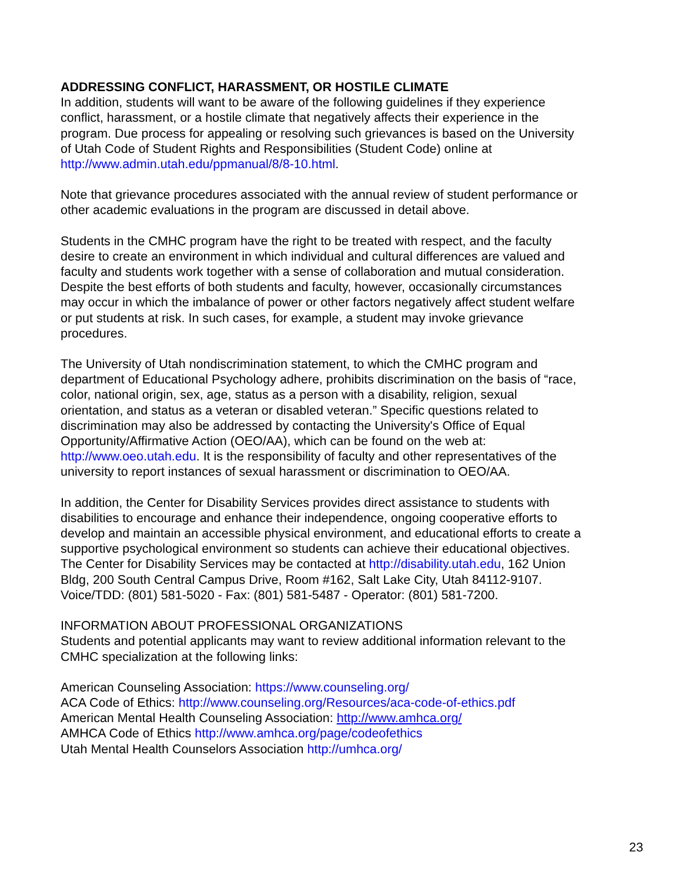ADDRESSING CONFLICT, HARASSMENT, OR HOSTILE CLIMATE
In addition, students will want to be aware of the following guidelines if they experience conflict, harassment, or a hostile climate that negatively affects their experience in the program. Due process for appealing or resolving such grievances is based on the University of Utah Code of Student Rights and Responsibilities (Student Code) online at http://www.admin.utah.edu/ppmanual/8/8-10.html.
Note that grievance procedures associated with the annual review of student performance or other academic evaluations in the program are discussed in detail above.
Students in the CMHC program have the right to be treated with respect, and the faculty desire to create an environment in which individual and cultural differences are valued and faculty and students work together with a sense of collaboration and mutual consideration. Despite the best efforts of both students and faculty, however, occasionally circumstances may occur in which the imbalance of power or other factors negatively affect student welfare or put students at risk. In such cases, for example, a student may invoke grievance procedures.
The University of Utah nondiscrimination statement, to which the CMHC program and department of Educational Psychology adhere, prohibits discrimination on the basis of “race, color, national origin, sex, age, status as a person with a disability, religion, sexual orientation, and status as a veteran or disabled veteran.” Specific questions related to discrimination may also be addressed by contacting the University's Office of Equal Opportunity/Affirmative Action (OEO/AA), which can be found on the web at: http://www.oeo.utah.edu. It is the responsibility of faculty and other representatives of the university to report instances of sexual harassment or discrimination to OEO/AA.
In addition, the Center for Disability Services provides direct assistance to students with disabilities to encourage and enhance their independence, ongoing cooperative efforts to develop and maintain an accessible physical environment, and educational efforts to create a supportive psychological environment so students can achieve their educational objectives. The Center for Disability Services may be contacted at http://disability.utah.edu, 162 Union Bldg, 200 South Central Campus Drive, Room #162, Salt Lake City, Utah 84112-9107. Voice/TDD: (801) 581-5020 - Fax: (801) 581-5487 - Operator: (801) 581-7200.
INFORMATION ABOUT PROFESSIONAL ORGANIZATIONS
Students and potential applicants may want to review additional information relevant to the CMHC specialization at the following links:
American Counseling Association: https://www.counseling.org/
ACA Code of Ethics: http://www.counseling.org/Resources/aca-code-of-ethics.pdf
American Mental Health Counseling Association: http://www.amhca.org/
AMHCA Code of Ethics http://www.amhca.org/page/codeofethics
Utah Mental Health Counselors Association http://umhca.org/
23